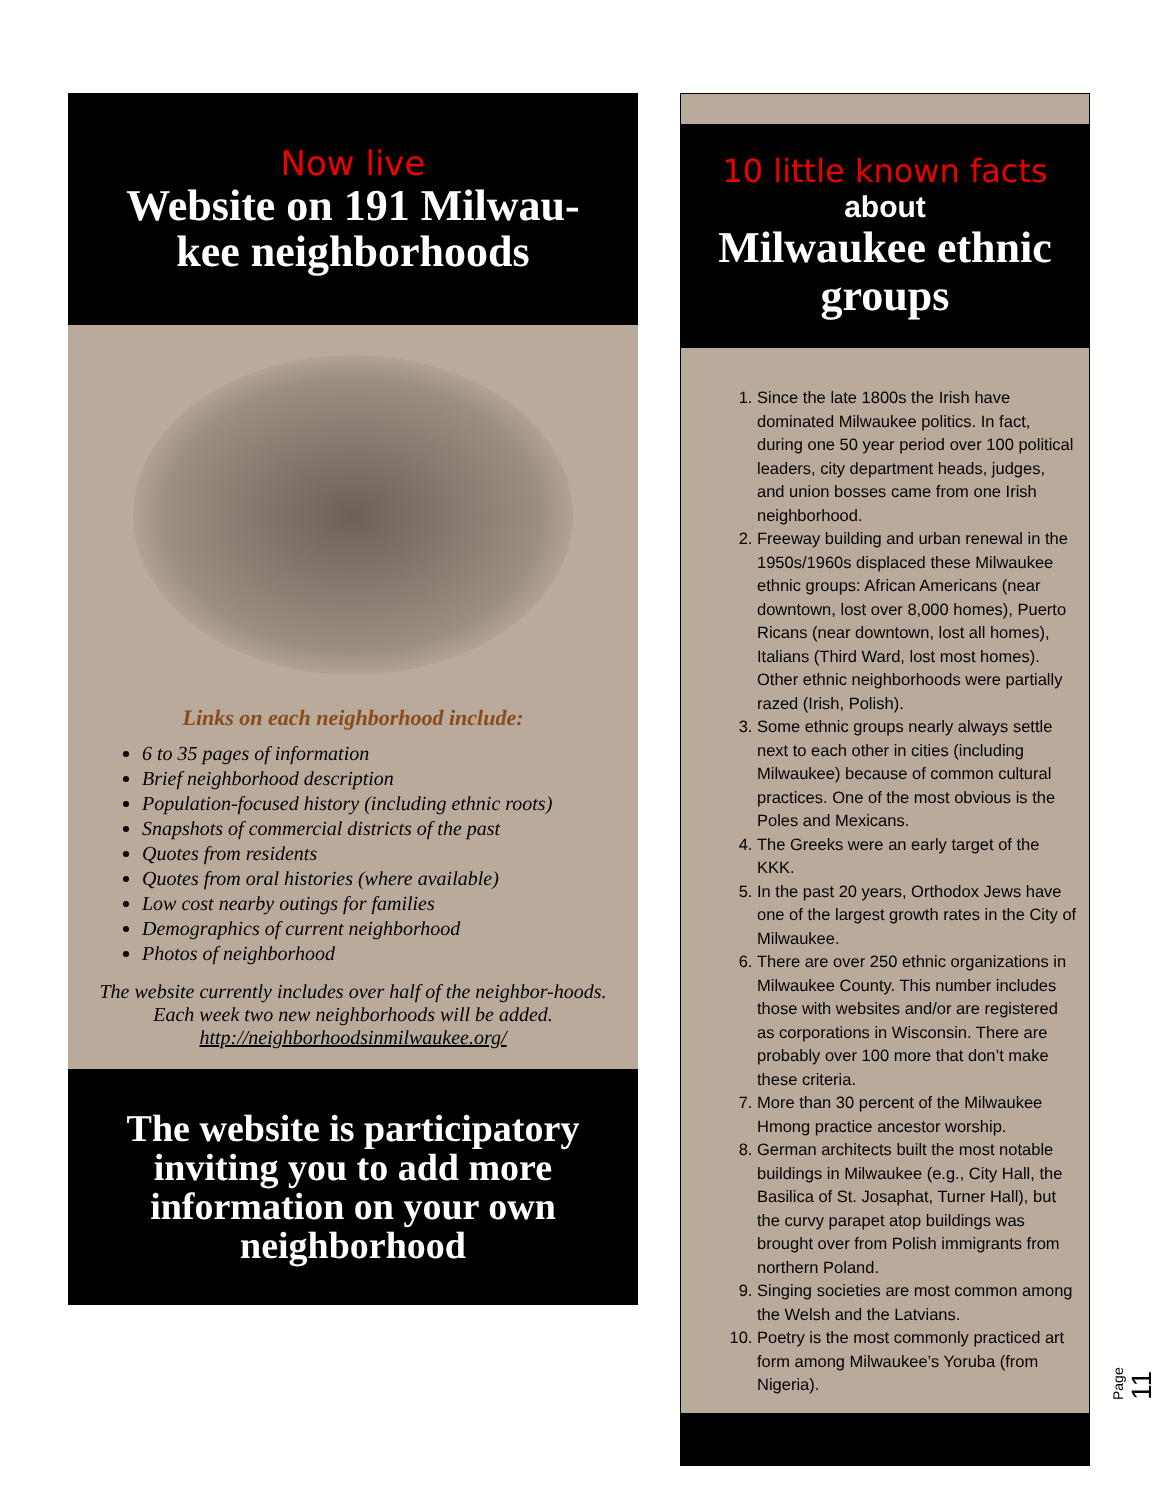Now live
Website on 191 Milwau-
kee neighborhoods
Links on each neighborhood include:
6 to 35 pages of information
Brief neighborhood description
Population-focused history (including ethnic roots)
Snapshots of commercial districts of the past
Quotes from residents
Quotes from oral histories (where available)
Low cost nearby outings for families
Demographics of current neighborhood
Photos of neighborhood
The website currently includes over half of the neighbor-hoods. Each week two new neighborhoods will be added.
http://neighborhoodsinmilwaukee.org/
The website is participatory inviting you to add more information on your own neighborhood
10 little known facts
about
Milwaukee ethnic groups
1. Since the late 1800s the Irish have dominated Milwaukee politics. In fact, during one 50 year period over 100 political leaders, city department heads, judges, and union bosses came from one Irish neighborhood.
2. Freeway building and urban renewal in the 1950s/1960s displaced these Milwaukee ethnic groups: African Americans (near downtown, lost over 8,000 homes), Puerto Ricans (near downtown, lost all homes), Italians (Third Ward, lost most homes). Other ethnic neighborhoods were partially razed (Irish, Polish).
3. Some ethnic groups nearly always settle next to each other in cities (including Milwaukee) because of common cultural practices. One of the most obvious is the Poles and Mexicans.
4. The Greeks were an early target of the KKK.
5. In the past 20 years, Orthodox Jews have one of the largest growth rates in the City of Milwaukee.
6. There are over 250 ethnic organizations in Milwaukee County. This number includes those with websites and/or are registered as corporations in Wisconsin. There are probably over 100 more that don’t make these criteria.
7. More than 30 percent of the Milwaukee Hmong practice ancestor worship.
8. German architects built the most notable buildings in Milwaukee (e.g., City Hall, the Basilica of St. Josaphat, Turner Hall), but the curvy parapet atop buildings was brought over from Polish immigrants from northern Poland.
9. Singing societies are most common among the Welsh and the Latvians.
10. Poetry is the most commonly practiced art form among Milwaukee’s Yoruba (from Nigeria).
Page 11